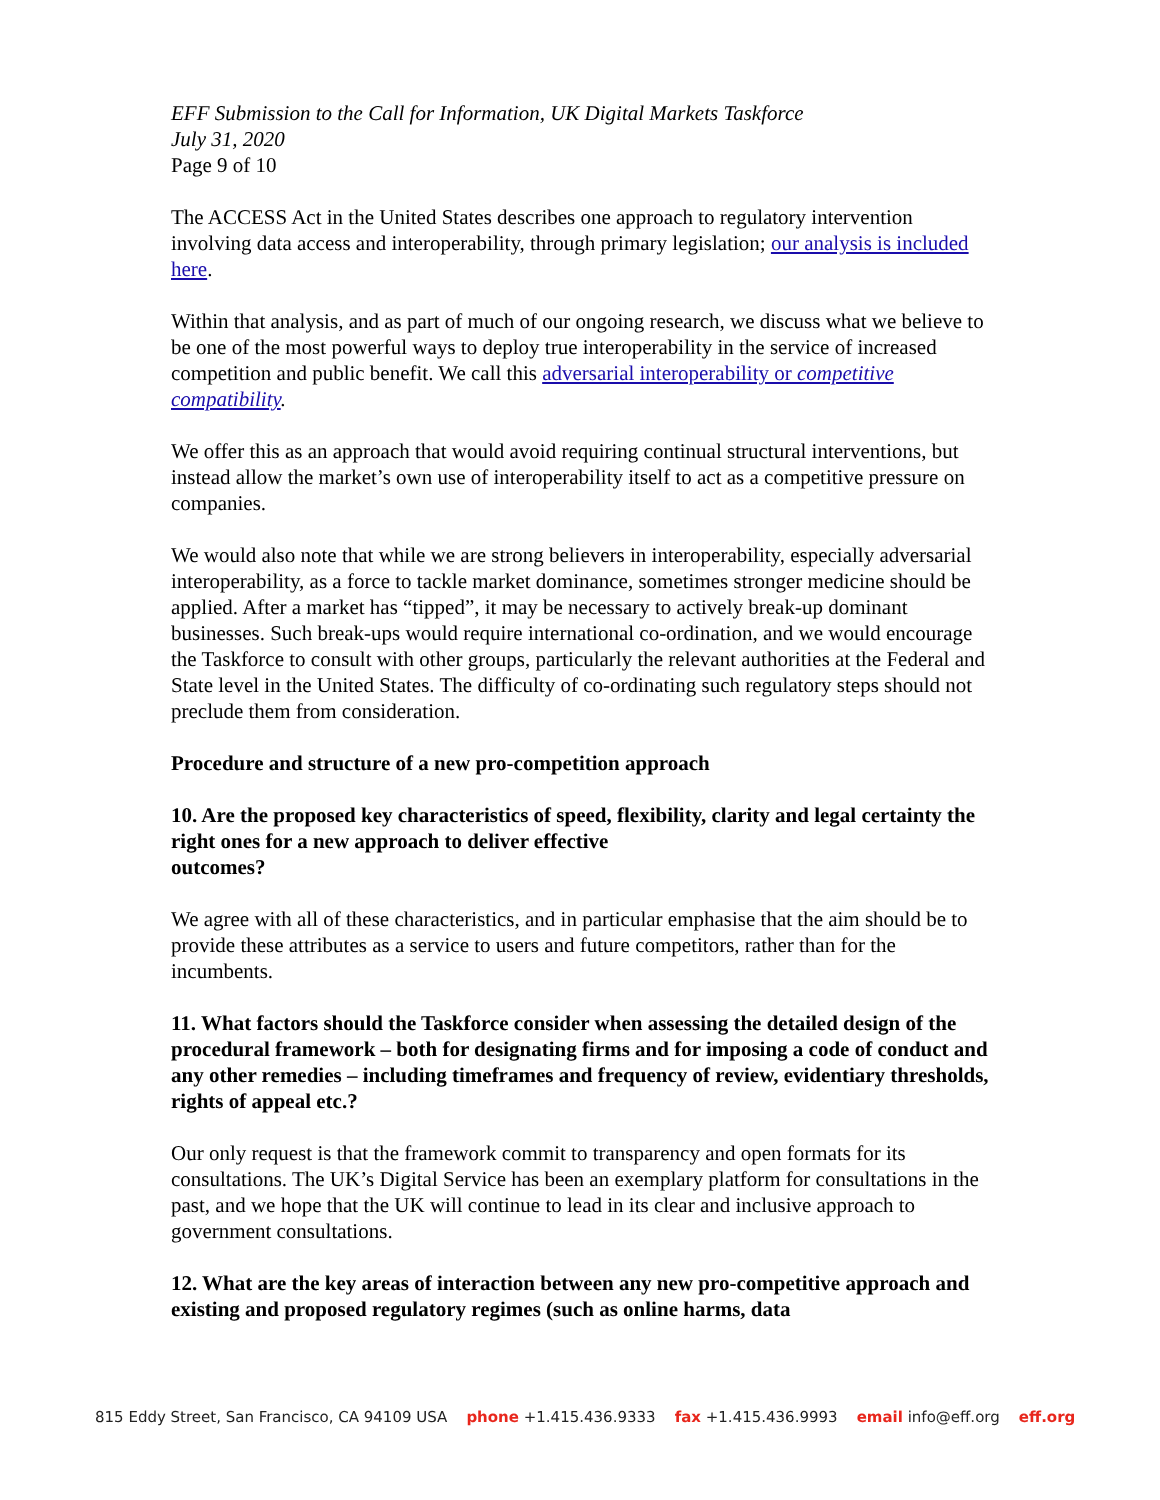EFF Submission to the Call for Information, UK Digital Markets Taskforce
July 31, 2020
Page 9 of 10
The ACCESS Act in the United States describes one approach to regulatory intervention involving data access and interoperability, through primary legislation; our analysis is included here.
Within that analysis, and as part of much of our ongoing research, we discuss what we believe to be one of the most powerful ways to deploy true interoperability in the service of increased competition and public benefit. We call this adversarial interoperability or competitive compatibility.
We offer this as an approach that would avoid requiring continual structural interventions, but instead allow the market’s own use of interoperability itself to act as a competitive pressure on companies.
We would also note that while we are strong believers in interoperability, especially adversarial interoperability, as a force to tackle market dominance, sometimes stronger medicine should be applied. After a market has “tipped”, it may be necessary to actively break-up dominant businesses. Such break-ups would require international co-ordination, and we would encourage the Taskforce to consult with other groups, particularly the relevant authorities at the Federal and State level in the United States. The difficulty of co-ordinating such regulatory steps should not preclude them from consideration.
Procedure and structure of a new pro-competition approach
10. Are the proposed key characteristics of speed, flexibility, clarity and legal certainty the right ones for a new approach to deliver effective
outcomes?
We agree with all of these characteristics, and in particular emphasise that the aim should be to provide these attributes as a service to users and future competitors, rather than for the incumbents.
11. What factors should the Taskforce consider when assessing the detailed design of the procedural framework – both for designating firms and for imposing a code of conduct and any other remedies – including timeframes and frequency of review, evidentiary thresholds, rights of appeal etc.?
Our only request is that the framework commit to transparency and open formats for its consultations. The UK’s Digital Service has been an exemplary platform for consultations in the past, and we hope that the UK will continue to lead in its clear and inclusive approach to government consultations.
12. What are the key areas of interaction between any new pro-competitive approach and existing and proposed regulatory regimes (such as online harms, data
815 Eddy Street, San Francisco, CA 94109 USA phone +1.415.436.9333 fax +1.415.436.9993 email info@eff.org eff.org